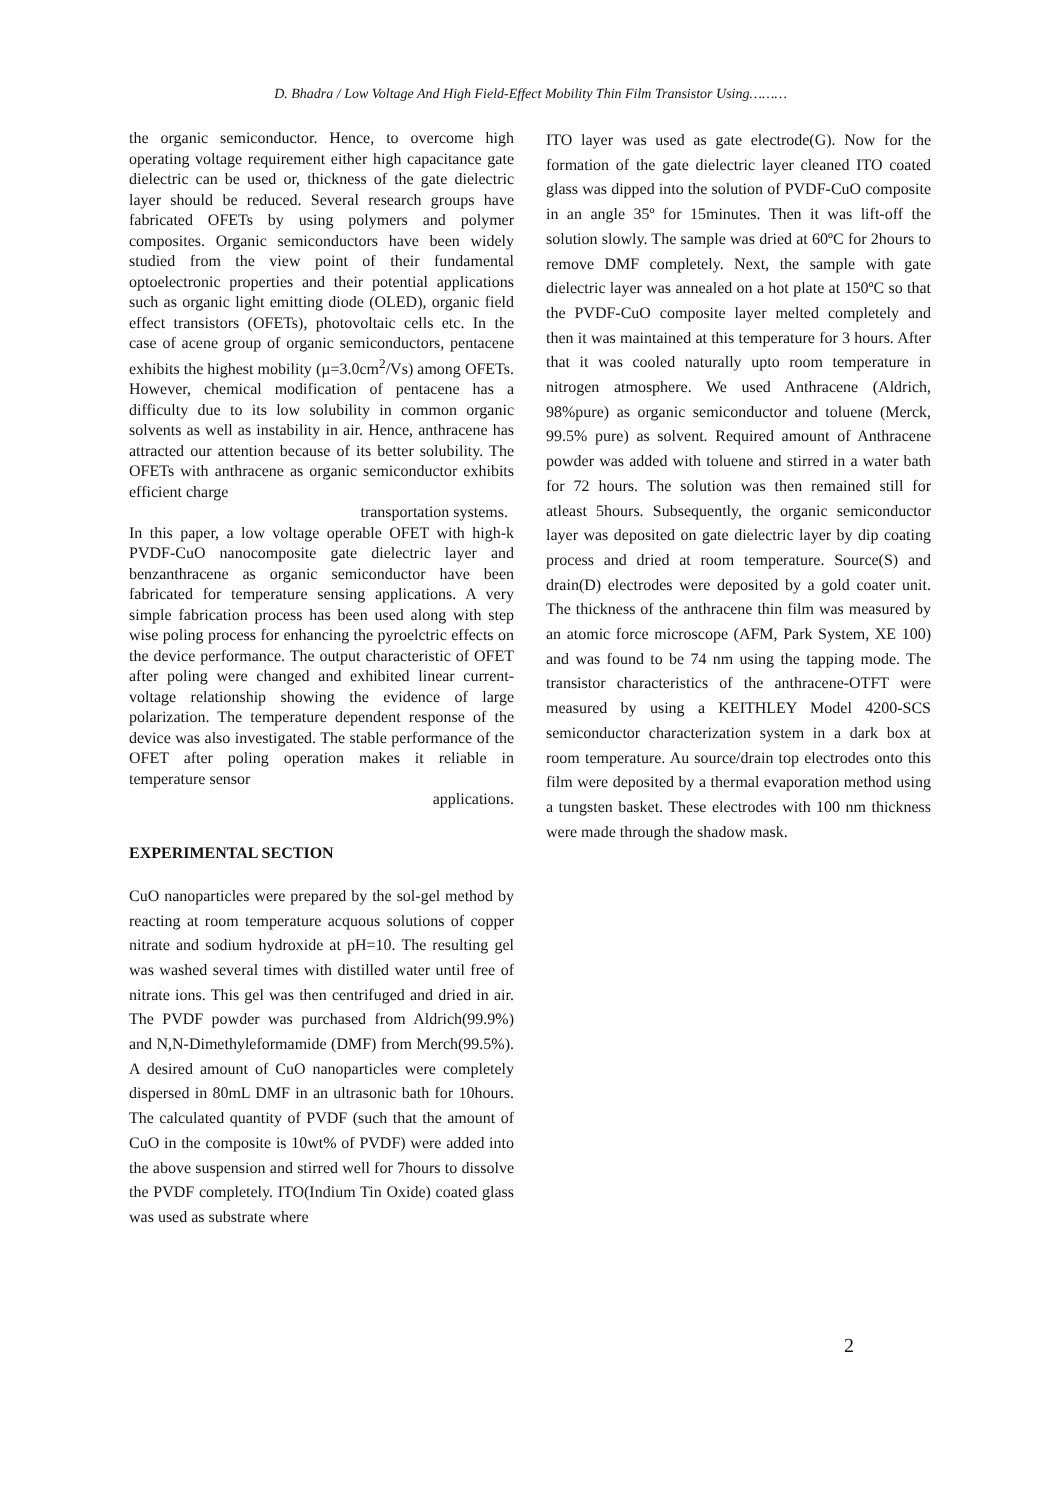D. Bhadra / Low Voltage And High Field-Effect Mobility Thin Film Transistor Using………
the organic semiconductor. Hence, to overcome high operating voltage requirement either high capacitance gate dielectric can be used or, thickness of the gate dielectric layer should be reduced. Several research groups have fabricated OFETs by using polymers and polymer composites. Organic semiconductors have been widely studied from the view point of their fundamental optoelectronic properties and their potential applications such as organic light emitting diode (OLED), organic field effect transistors (OFETs), photovoltaic cells etc. In the case of acene group of organic semiconductors, pentacene exhibits the highest mobility (µ=3.0cm<sup>2</sup>/Vs) among OFETs. However, chemical modification of pentacene has a difficulty due to its low solubility in common organic solvents as well as instability in air. Hence, anthracene has attracted our attention because of its better solubility. The OFETs with anthracene as organic semiconductor exhibits efficient charge
transportation systems.
In this paper, a low voltage operable OFET with high-k PVDF-CuO nanocomposite gate dielectric layer and benzanthracene as organic semiconductor have been fabricated for temperature sensing applications. A very simple fabrication process has been used along with step wise poling process for enhancing the pyroelctric effects on the device performance. The output characteristic of OFET after poling were changed and exhibited linear current-voltage relationship showing the evidence of large polarization. The temperature dependent response of the device was also investigated. The stable performance of the OFET after poling operation makes it reliable in temperature sensor
applications.
EXPERIMENTAL SECTION
CuO nanoparticles were prepared by the sol-gel method by reacting at room temperature acquous solutions of copper nitrate and sodium hydroxide at pH=10. The resulting gel was washed several times with distilled water until free of nitrate ions. This gel was then centrifuged and dried in air. The PVDF powder was purchased from Aldrich(99.9%) and N,N-Dimethyleformamide (DMF) from Merch(99.5%). A desired amount of CuO nanoparticles were completely dispersed in 80mL DMF in an ultrasonic bath for 10hours. The calculated quantity of PVDF (such that the amount of CuO in the composite is 10wt% of PVDF) were added into the above suspension and stirred well for 7hours to dissolve the PVDF completely. ITO(Indium Tin Oxide) coated glass was used as substrate where
ITO layer was used as gate electrode(G). Now for the formation of the gate dielectric layer cleaned ITO coated glass was dipped into the solution of PVDF-CuO composite in an angle 35º for 15minutes. Then it was lift-off the solution slowly. The sample was dried at 60ºC for 2hours to remove DMF completely. Next, the sample with gate dielectric layer was annealed on a hot plate at 150ºC so that the PVDF-CuO composite layer melted completely and then it was maintained at this temperature for 3 hours. After that it was cooled naturally upto room temperature in nitrogen atmosphere. We used Anthracene (Aldrich, 98%pure) as organic semiconductor and toluene (Merck, 99.5% pure) as solvent. Required amount of Anthracene powder was added with toluene and stirred in a water bath for 72 hours. The solution was then remained still for atleast 5hours. Subsequently, the organic semiconductor layer was deposited on gate dielectric layer by dip coating process and dried at room temperature. Source(S) and drain(D) electrodes were deposited by a gold coater unit. The thickness of the anthracene thin film was measured by an atomic force microscope (AFM, Park System, XE 100) and was found to be 74 nm using the tapping mode. The transistor characteristics of the anthracene-OTFT were measured by using a KEITHLEY Model 4200-SCS semiconductor characterization system in a dark box at room temperature. Au source/drain top electrodes onto this film were deposited by a thermal evaporation method using a tungsten basket. These electrodes with 100 nm thickness were made through the shadow mask.
2